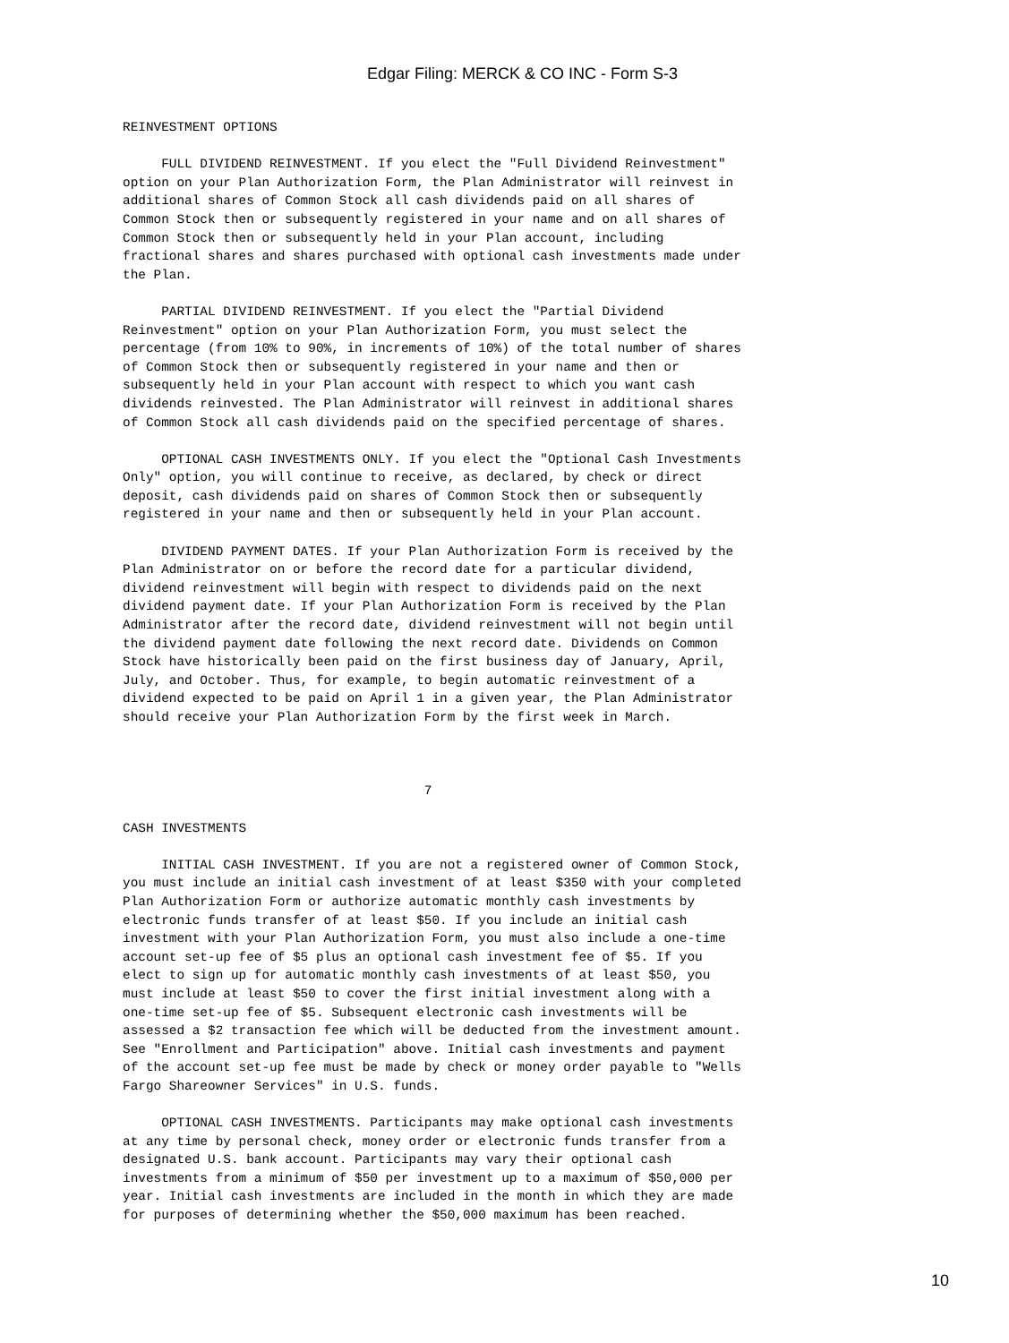Edgar Filing: MERCK & CO INC - Form S-3
REINVESTMENT OPTIONS

     FULL DIVIDEND REINVESTMENT. If you elect the "Full Dividend Reinvestment"
option on your Plan Authorization Form, the Plan Administrator will reinvest in
additional shares of Common Stock all cash dividends paid on all shares of
Common Stock then or subsequently registered in your name and on all shares of
Common Stock then or subsequently held in your Plan account, including
fractional shares and shares purchased with optional cash investments made under
the Plan.

     PARTIAL DIVIDEND REINVESTMENT. If you elect the "Partial Dividend
Reinvestment" option on your Plan Authorization Form, you must select the
percentage (from 10% to 90%, in increments of 10%) of the total number of shares
of Common Stock then or subsequently registered in your name and then or
subsequently held in your Plan account with respect to which you want cash
dividends reinvested. The Plan Administrator will reinvest in additional shares
of Common Stock all cash dividends paid on the specified percentage of shares.

     OPTIONAL CASH INVESTMENTS ONLY. If you elect the "Optional Cash Investments
Only" option, you will continue to receive, as declared, by check or direct
deposit, cash dividends paid on shares of Common Stock then or subsequently
registered in your name and then or subsequently held in your Plan account.

     DIVIDEND PAYMENT DATES. If your Plan Authorization Form is received by the
Plan Administrator on or before the record date for a particular dividend,
dividend reinvestment will begin with respect to dividends paid on the next
dividend payment date. If your Plan Authorization Form is received by the Plan
Administrator after the record date, dividend reinvestment will not begin until
the dividend payment date following the next record date. Dividends on Common
Stock have historically been paid on the first business day of January, April,
July, and October. Thus, for example, to begin automatic reinvestment of a
dividend expected to be paid on April 1 in a given year, the Plan Administrator
should receive your Plan Authorization Form by the first week in March.



                                       7

CASH INVESTMENTS

     INITIAL CASH INVESTMENT. If you are not a registered owner of Common Stock,
you must include an initial cash investment of at least $350 with your completed
Plan Authorization Form or authorize automatic monthly cash investments by
electronic funds transfer of at least $50. If you include an initial cash
investment with your Plan Authorization Form, you must also include a one-time
account set-up fee of $5 plus an optional cash investment fee of $5. If you
elect to sign up for automatic monthly cash investments of at least $50, you
must include at least $50 to cover the first initial investment along with a
one-time set-up fee of $5. Subsequent electronic cash investments will be
assessed a $2 transaction fee which will be deducted from the investment amount.
See "Enrollment and Participation" above. Initial cash investments and payment
of the account set-up fee must be made by check or money order payable to "Wells
Fargo Shareowner Services" in U.S. funds.

     OPTIONAL CASH INVESTMENTS. Participants may make optional cash investments
at any time by personal check, money order or electronic funds transfer from a
designated U.S. bank account. Participants may vary their optional cash
investments from a minimum of $50 per investment up to a maximum of $50,000 per
year. Initial cash investments are included in the month in which they are made
for purposes of determining whether the $50,000 maximum has been reached.
10